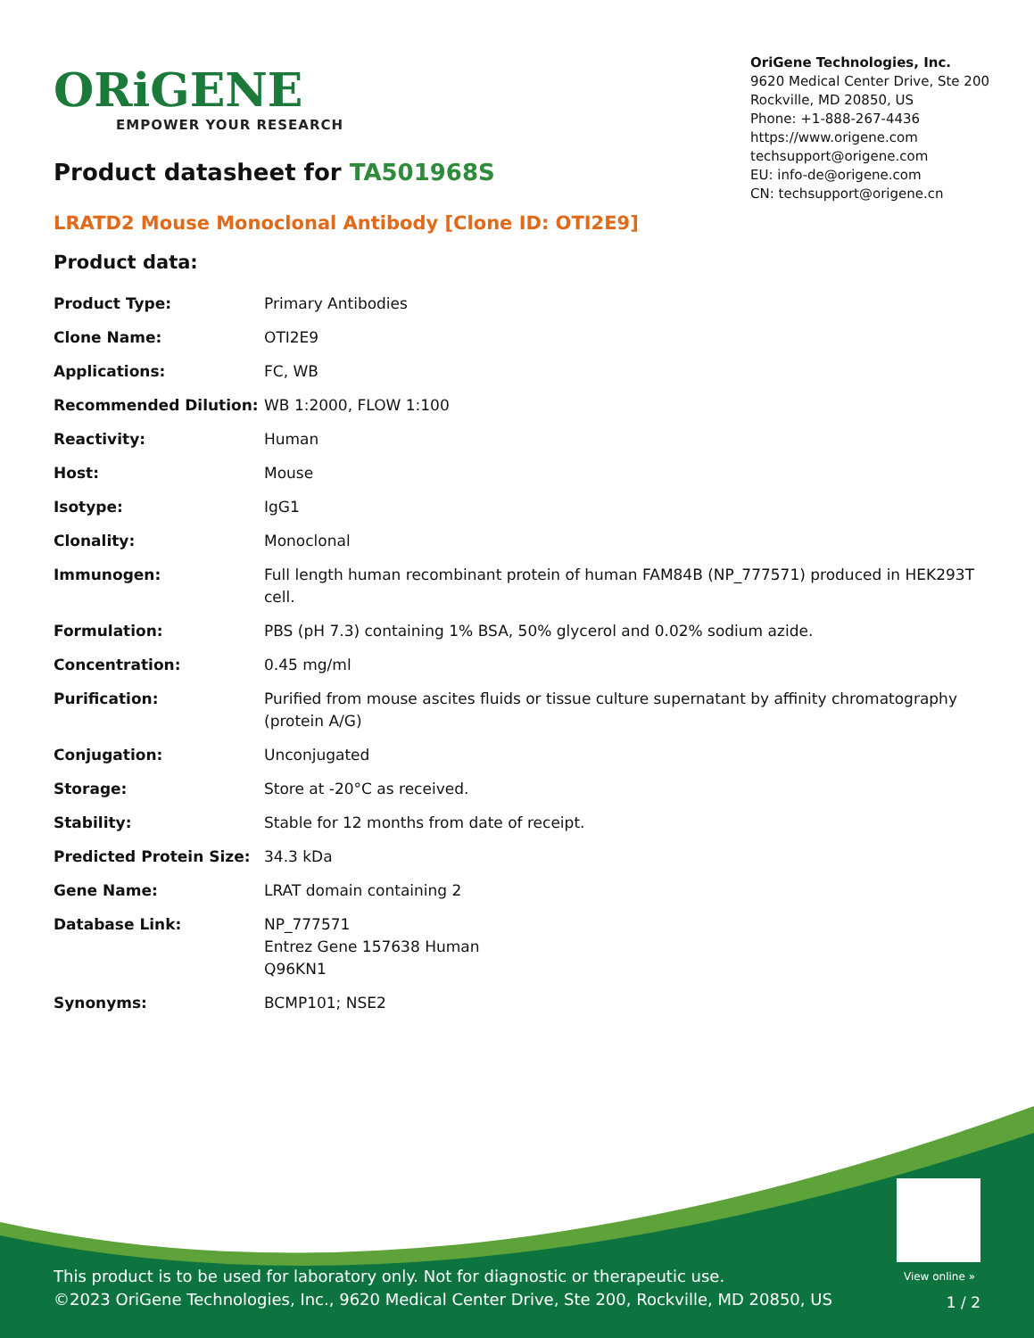ORiGENE
EMPOWER YOUR RESEARCH
OriGene Technologies, Inc.
9620 Medical Center Drive, Ste 200
Rockville, MD 20850, US
Phone: +1-888-267-4436
https://www.origene.com
techsupport@origene.com
EU: info-de@origene.com
CN: techsupport@origene.cn
Product datasheet for TA501968S
LRATD2 Mouse Monoclonal Antibody [Clone ID: OTI2E9]
Product data:
| Product Type: | Primary Antibodies |
| Clone Name: | OTI2E9 |
| Applications: | FC, WB |
| Recommended Dilution: | WB 1:2000, FLOW 1:100 |
| Reactivity: | Human |
| Host: | Mouse |
| Isotype: | IgG1 |
| Clonality: | Monoclonal |
| Immunogen: | Full length human recombinant protein of human FAM84B (NP_777571) produced in HEK293T cell. |
| Formulation: | PBS (pH 7.3) containing 1% BSA, 50% glycerol and 0.02% sodium azide. |
| Concentration: | 0.45 mg/ml |
| Purification: | Purified from mouse ascites fluids or tissue culture supernatant by affinity chromatography (protein A/G) |
| Conjugation: | Unconjugated |
| Storage: | Store at -20°C as received. |
| Stability: | Stable for 12 months from date of receipt. |
| Predicted Protein Size: | 34.3 kDa |
| Gene Name: | LRAT domain containing 2 |
| Database Link: | NP_777571 Entrez Gene 157638 Human Q96KN1 |
| Synonyms: | BCMP101; NSE2 |
View online »
This product is to be used for laboratory only. Not for diagnostic or therapeutic use.
©2023 OriGene Technologies, Inc., 9620 Medical Center Drive, Ste 200, Rockville, MD 20850, US
1 / 2